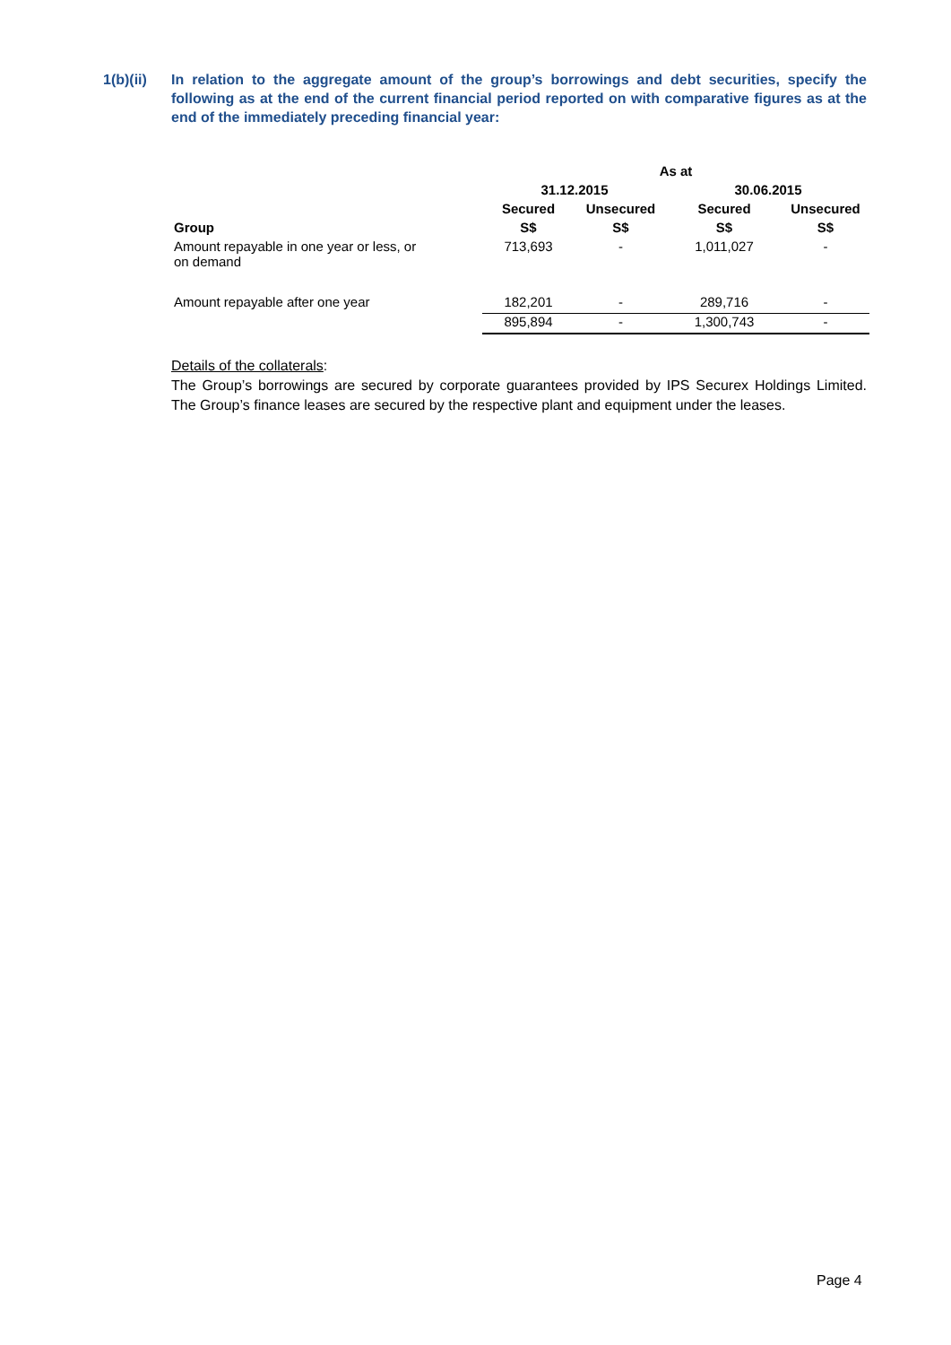1(b)(ii)
In relation to the aggregate amount of the group’s borrowings and debt securities, specify the following as at the end of the current financial period reported on with comparative figures as at the end of the immediately preceding financial year:
| | As at | | | |
| --- | --- | --- | --- | --- |
| | 31.12.2015 | | 30.06.2015 | |
| | Secured | Unsecured | Secured | Unsecured |
| Group | S$ | S$ | S$ | S$ |
| Amount repayable in one year or less, or on demand | 713,693 | - | 1,011,027 | - |
| Amount repayable after one year | 182,201 | - | 289,716 | - |
| | 895,894 | - | 1,300,743 | - |
Details of the collaterals:
The Group’s borrowings are secured by corporate guarantees provided by IPS Securex Holdings Limited. The Group’s finance leases are secured by the respective plant and equipment under the leases.
Page 4